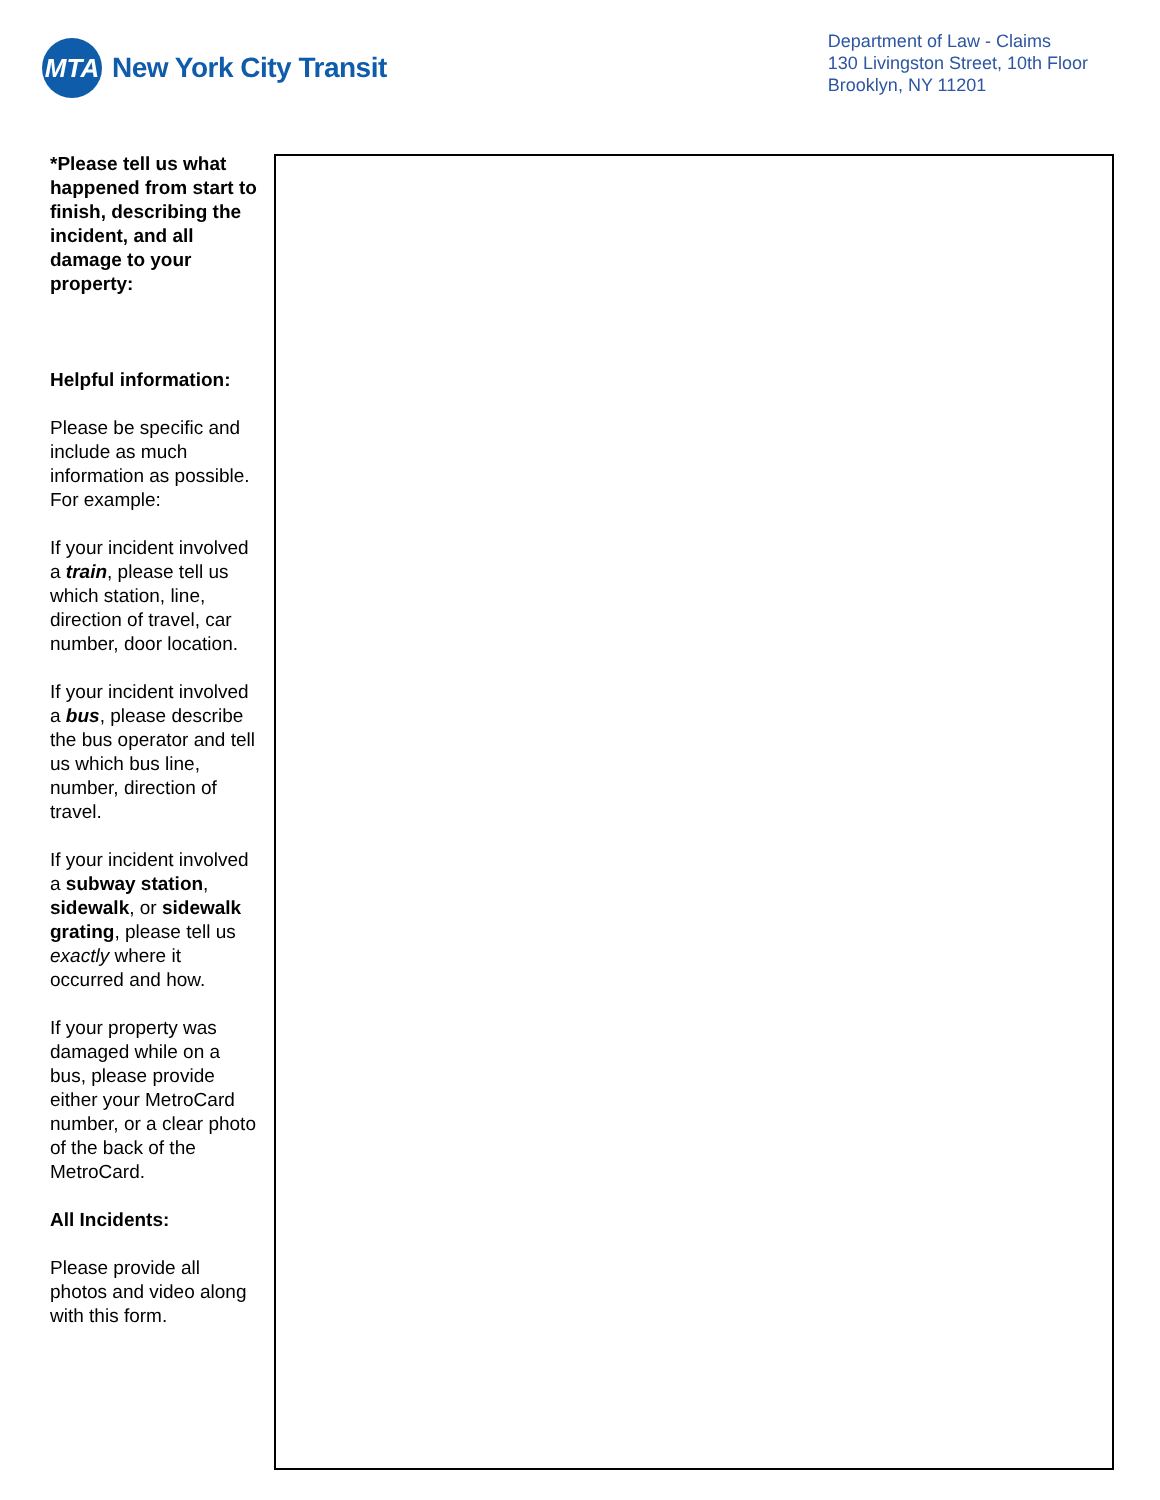MTA
New York City Transit
Department of Law - Claims
130 Livingston Street, 10th Floor
Brooklyn, NY 11201
*Please tell us what happened from start to finish, describing the incident, and all damage to your property:
Helpful information:
Please be specific and include as much information as possible. For example:
If your incident involved a train, please tell us which station, line, direction of travel, car number, door location.
If your incident involved a bus, please describe the bus operator and tell us which bus line, number, direction of travel.
If your incident involved a subway station, sidewalk, or sidewalk grating, please tell us exactly where it occurred and how.
If your property was damaged while on a bus, please provide either your MetroCard number, or a clear photo of the back of the MetroCard.
All Incidents:
Please provide all photos and video along with this form.